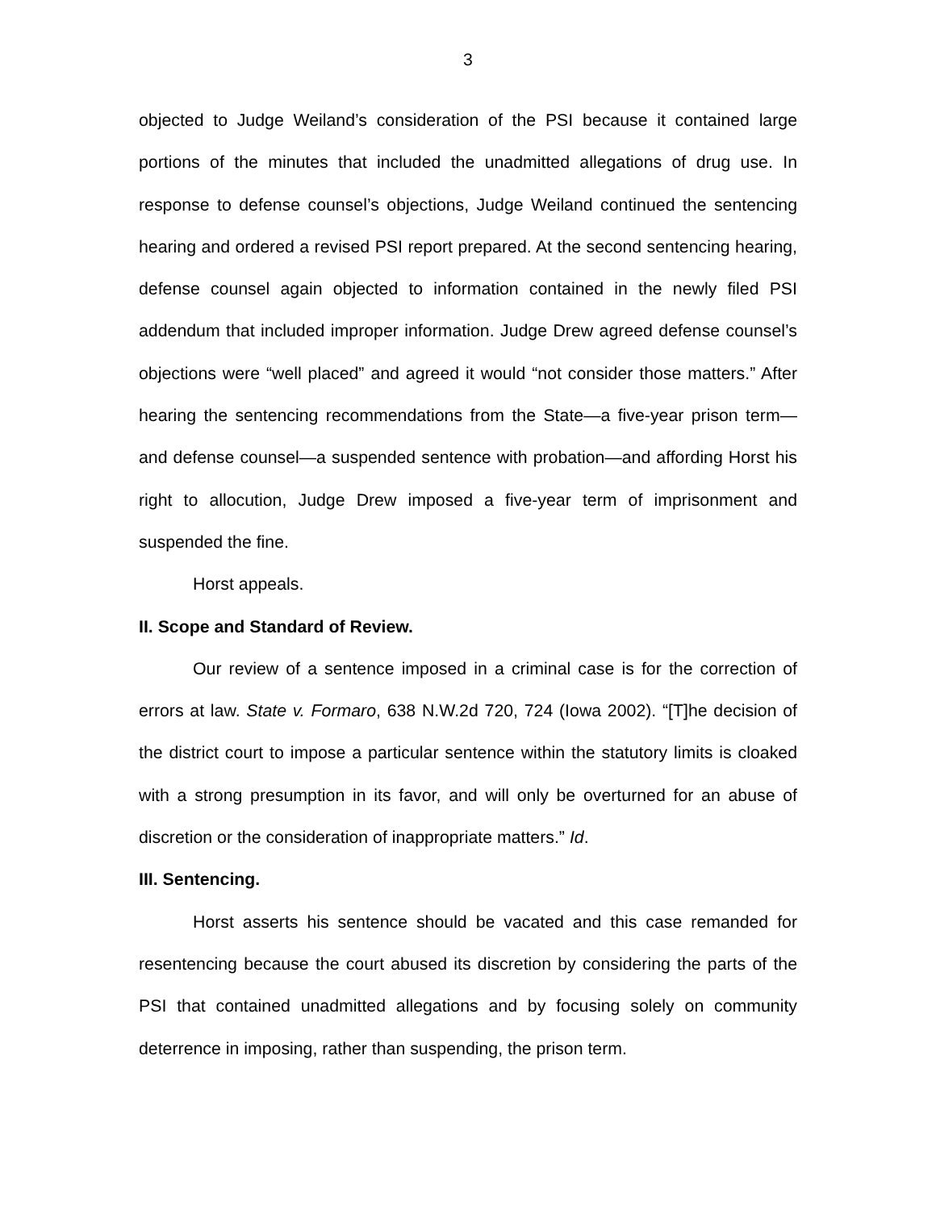3
objected to Judge Weiland’s consideration of the PSI because it contained large portions of the minutes that included the unadmitted allegations of drug use. In response to defense counsel’s objections, Judge Weiland continued the sentencing hearing and ordered a revised PSI report prepared. At the second sentencing hearing, defense counsel again objected to information contained in the newly filed PSI addendum that included improper information. Judge Drew agreed defense counsel’s objections were “well placed” and agreed it would “not consider those matters.” After hearing the sentencing recommendations from the State—a five-year prison term—and defense counsel—a suspended sentence with probation—and affording Horst his right to allocution, Judge Drew imposed a five-year term of imprisonment and suspended the fine.
Horst appeals.
II. Scope and Standard of Review.
Our review of a sentence imposed in a criminal case is for the correction of errors at law. State v. Formaro, 638 N.W.2d 720, 724 (Iowa 2002). “[T]he decision of the district court to impose a particular sentence within the statutory limits is cloaked with a strong presumption in its favor, and will only be overturned for an abuse of discretion or the consideration of inappropriate matters.” Id.
III. Sentencing.
Horst asserts his sentence should be vacated and this case remanded for resentencing because the court abused its discretion by considering the parts of the PSI that contained unadmitted allegations and by focusing solely on community deterrence in imposing, rather than suspending, the prison term.